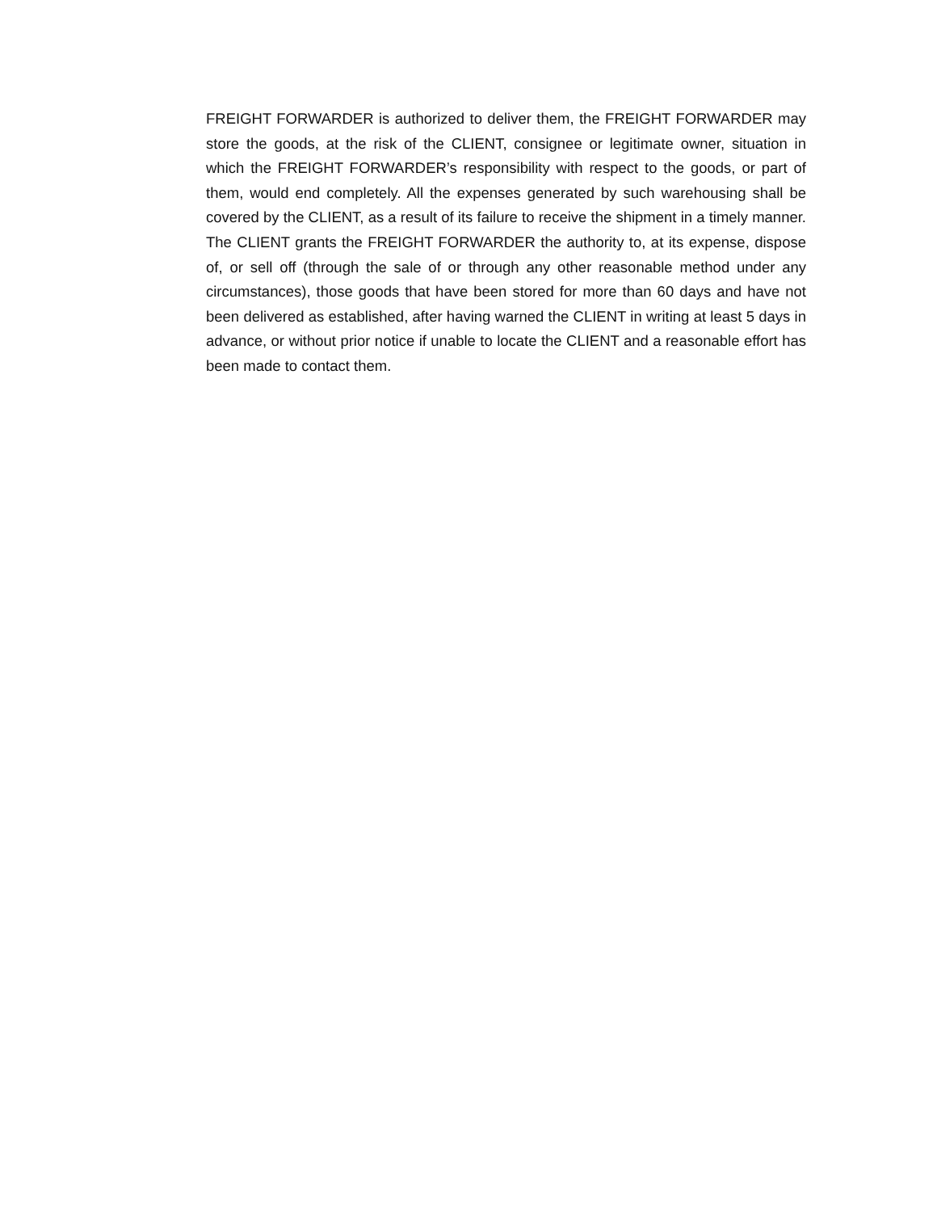FREIGHT FORWARDER is authorized to deliver them, the FREIGHT FORWARDER may store the goods, at the risk of the CLIENT, consignee or legitimate owner, situation in which the FREIGHT FORWARDER’s responsibility with respect to the goods, or part of them, would end completely. All the expenses generated by such warehousing shall be covered by the CLIENT, as a result of its failure to receive the shipment in a timely manner. The CLIENT grants the FREIGHT FORWARDER the authority to, at its expense, dispose of, or sell off (through the sale of or through any other reasonable method under any circumstances), those goods that have been stored for more than 60 days and have not been delivered as established, after having warned the CLIENT in writing at least 5 days in advance, or without prior notice if unable to locate the CLIENT and a reasonable effort has been made to contact them.